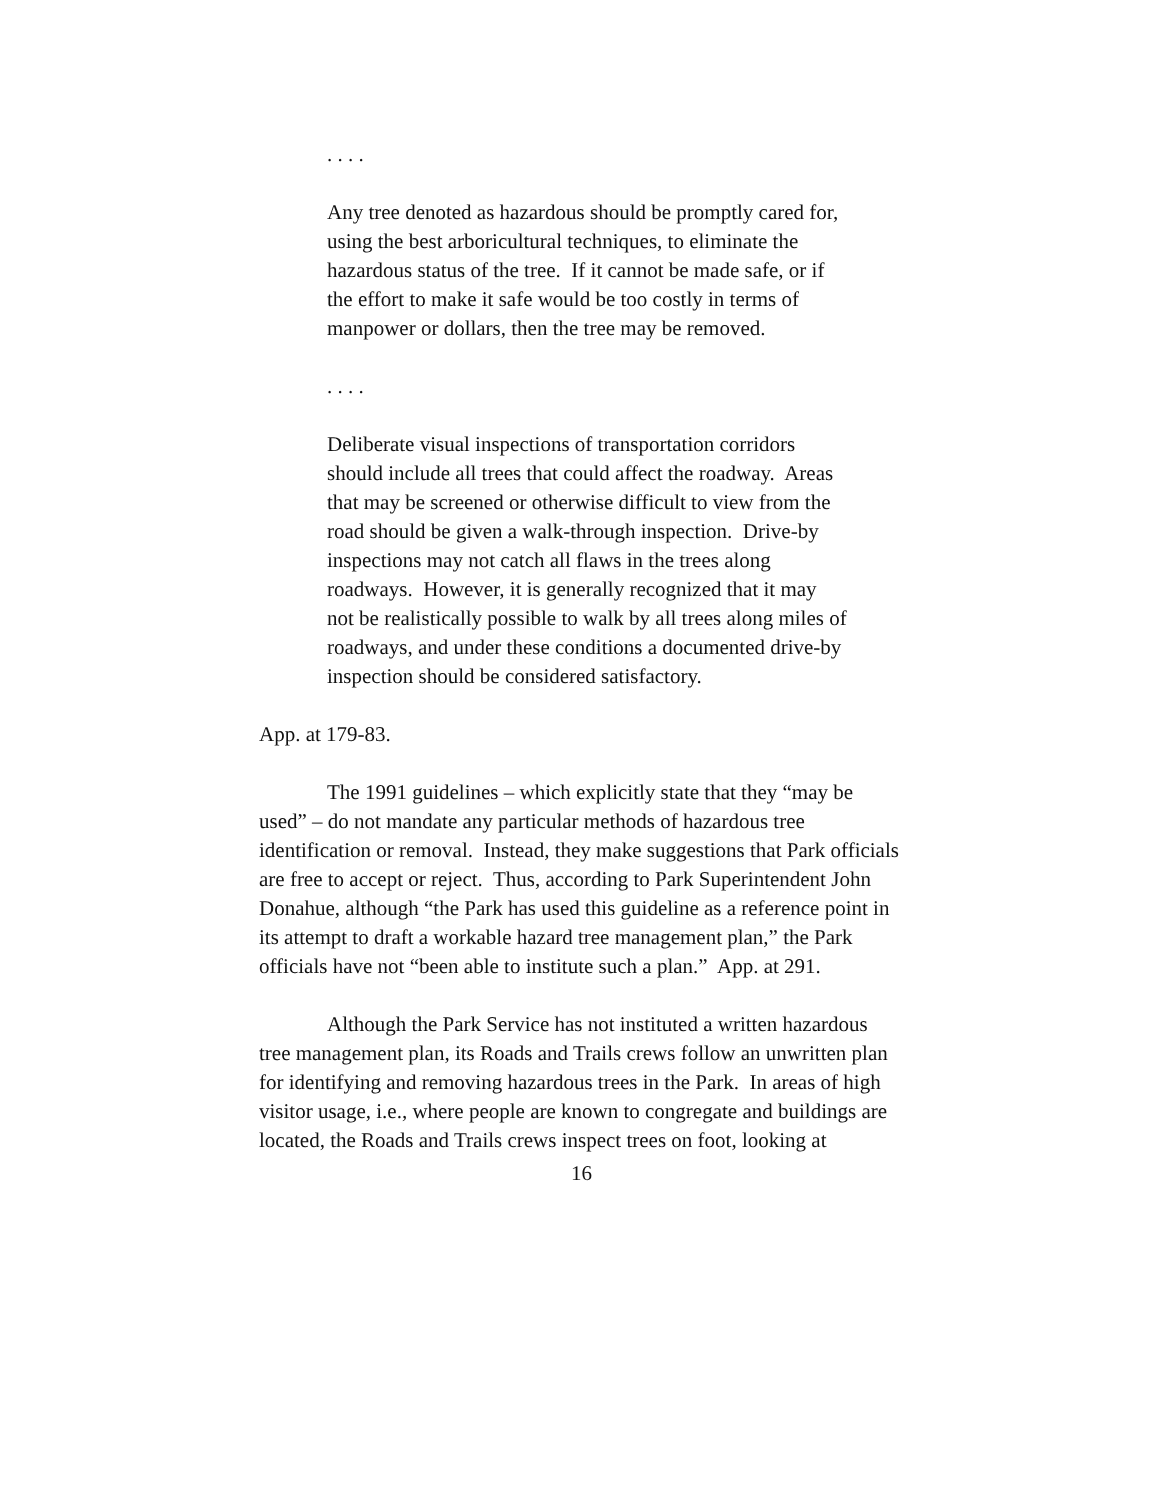. . . .
Any tree denoted as hazardous should be promptly cared for, using the best arboricultural techniques, to eliminate the hazardous status of the tree. If it cannot be made safe, or if the effort to make it safe would be too costly in terms of manpower or dollars, then the tree may be removed.
. . . .
Deliberate visual inspections of transportation corridors should include all trees that could affect the roadway. Areas that may be screened or otherwise difficult to view from the road should be given a walk-through inspection. Drive-by inspections may not catch all flaws in the trees along roadways. However, it is generally recognized that it may not be realistically possible to walk by all trees along miles of roadways, and under these conditions a documented drive-by inspection should be considered satisfactory.
App. at 179-83.
The 1991 guidelines – which explicitly state that they “may be used” – do not mandate any particular methods of hazardous tree identification or removal. Instead, they make suggestions that Park officials are free to accept or reject. Thus, according to Park Superintendent John Donahue, although “the Park has used this guideline as a reference point in its attempt to draft a workable hazard tree management plan,” the Park officials have not “been able to institute such a plan.” App. at 291.
Although the Park Service has not instituted a written hazardous tree management plan, its Roads and Trails crews follow an unwritten plan for identifying and removing hazardous trees in the Park. In areas of high visitor usage, i.e., where people are known to congregate and buildings are located, the Roads and Trails crews inspect trees on foot, looking at
16